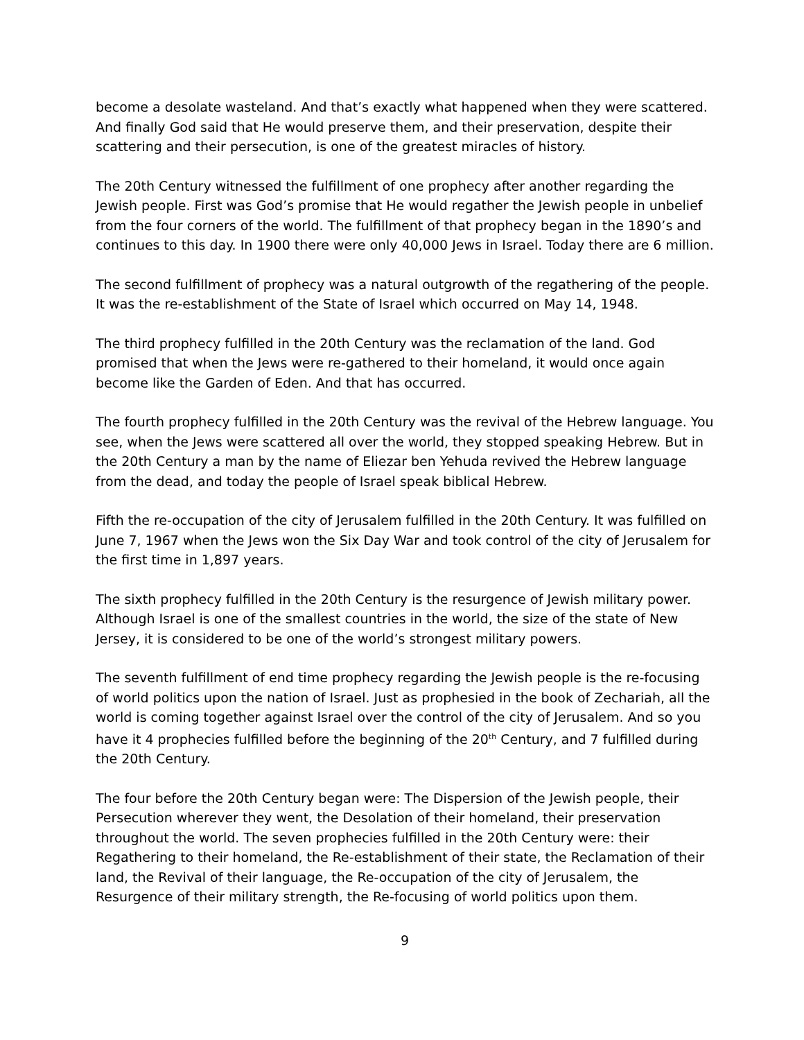become a desolate wasteland. And that’s exactly what happened when they were scattered. And finally God said that He would preserve them, and their preservation, despite their scattering and their persecution, is one of the greatest miracles of history.
The 20th Century witnessed the fulfillment of one prophecy after another regarding the Jewish people. First was God’s promise that He would regather the Jewish people in unbelief from the four corners of the world. The fulfillment of that prophecy began in the 1890’s and continues to this day. In 1900 there were only 40,000 Jews in Israel. Today there are 6 million.
The second fulfillment of prophecy was a natural outgrowth of the regathering of the people. It was the re-establishment of the State of Israel which occurred on May 14, 1948.
The third prophecy fulfilled in the 20th Century was the reclamation of the land. God promised that when the Jews were re-gathered to their homeland, it would once again become like the Garden of Eden. And that has occurred.
The fourth prophecy fulfilled in the 20th Century was the revival of the Hebrew language. You see, when the Jews were scattered all over the world, they stopped speaking Hebrew. But in the 20th Century a man by the name of Eliezar ben Yehuda revived the Hebrew language from the dead, and today the people of Israel speak biblical Hebrew.
Fifth the re-occupation of the city of Jerusalem fulfilled in the 20th Century. It was fulfilled on June 7, 1967 when the Jews won the Six Day War and took control of the city of Jerusalem for the first time in 1,897 years.
The sixth prophecy fulfilled in the 20th Century is the resurgence of Jewish military power. Although Israel is one of the smallest countries in the world, the size of the state of New Jersey, it is considered to be one of the world’s strongest military powers.
The seventh fulfillment of end time prophecy regarding the Jewish people is the re-focusing of world politics upon the nation of Israel. Just as prophesied in the book of Zechariah, all the world is coming together against Israel over the control of the city of Jerusalem. And so you have it 4 prophecies fulfilled before the beginning of the 20<sup>th</sup> Century, and 7 fulfilled during the 20th Century.
The four before the 20th Century began were: The Dispersion of the Jewish people, their Persecution wherever they went, the Desolation of their homeland, their preservation throughout the world. The seven prophecies fulfilled in the 20th Century were: their Regathering to their homeland, the Re-establishment of their state, the Reclamation of their land, the Revival of their language, the Re-occupation of the city of Jerusalem, the Resurgence of their military strength, the Re-focusing of world politics upon them.
9